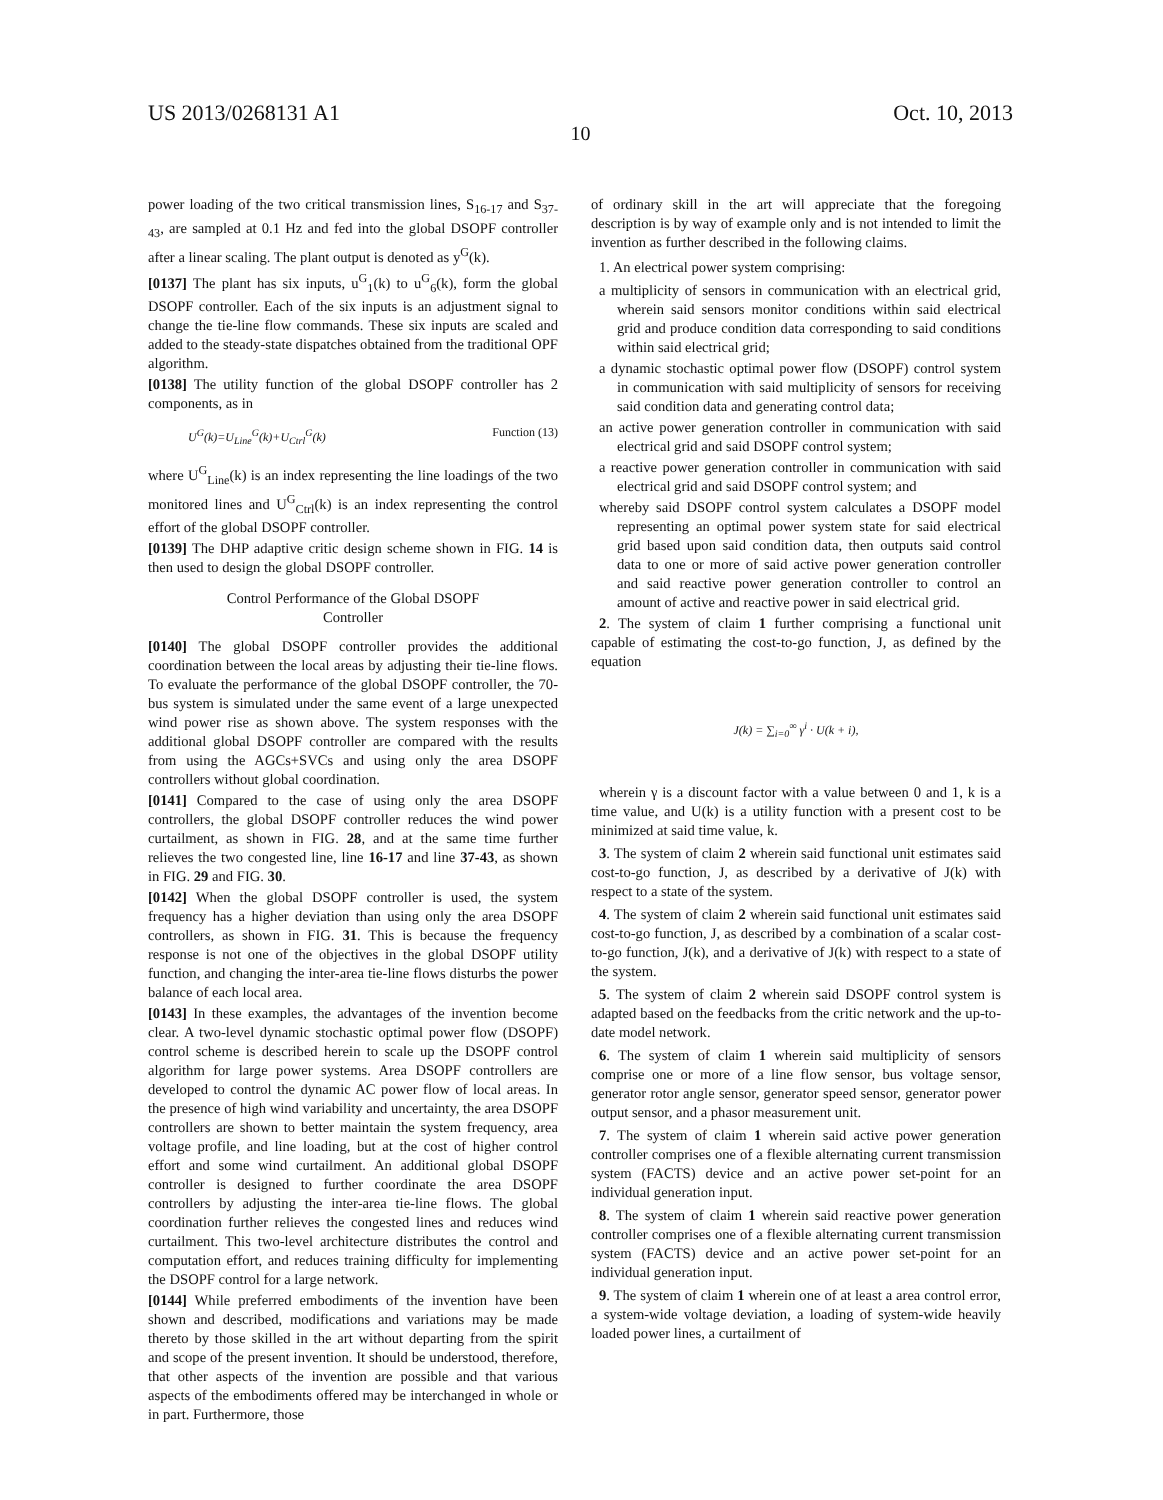US 2013/0268131 A1 Oct. 10, 2013
10
power loading of the two critical transmission lines, S<sub>16-17</sub> and S<sub>37-43</sub>, are sampled at 0.1 Hz and fed into the global DSOPF controller after a linear scaling. The plant output is denoted as y<sup>G</sup>(k).
[0137] The plant has six inputs, u<sup>G</sup><sub>1</sub>(k) to u<sup>G</sup><sub>6</sub>(k), form the global DSOPF controller. Each of the six inputs is an adjustment signal to change the tie-line flow commands. These six inputs are scaled and added to the steady-state dispatches obtained from the traditional OPF algorithm.
[0138] The utility function of the global DSOPF controller has 2 components, as in
U<sup>G</sup>(k)=U<sub>Line</sub><sup>G</sup>(k)+U<sub>Ctrl</sub><sup>G</sup>(k) Function (13)
where U<sup>G</sup><sub>Line</sub>(k) is an index representing the line loadings of the two monitored lines and U<sup>G</sup><sub>Ctrl</sub>(k) is an index representing the control effort of the global DSOPF controller.
[0139] The DHP adaptive critic design scheme shown in FIG. 14 is then used to design the global DSOPF controller.
Control Performance of the Global DSOPF
Controller
[0140] The global DSOPF controller provides the additional coordination between the local areas by adjusting their tie-line flows. To evaluate the performance of the global DSOPF controller, the 70-bus system is simulated under the same event of a large unexpected wind power rise as shown above. The system responses with the additional global DSOPF controller are compared with the results from using the AGCs+SVCs and using only the area DSOPF controllers without global coordination.
[0141] Compared to the case of using only the area DSOPF controllers, the global DSOPF controller reduces the wind power curtailment, as shown in FIG. 28, and at the same time further relieves the two congested line, line 16-17 and line 37-43, as shown in FIG. 29 and FIG. 30.
[0142] When the global DSOPF controller is used, the system frequency has a higher deviation than using only the area DSOPF controllers, as shown in FIG. 31. This is because the frequency response is not one of the objectives in the global DSOPF utility function, and changing the inter-area tie-line flows disturbs the power balance of each local area.
[0143] In these examples, the advantages of the invention become clear. A two-level dynamic stochastic optimal power flow (DSOPF) control scheme is described herein to scale up the DSOPF control algorithm for large power systems. Area DSOPF controllers are developed to control the dynamic AC power flow of local areas. In the presence of high wind variability and uncertainty, the area DSOPF controllers are shown to better maintain the system frequency, area voltage profile, and line loading, but at the cost of higher control effort and some wind curtailment. An additional global DSOPF controller is designed to further coordinate the area DSOPF controllers by adjusting the inter-area tie-line flows. The global coordination further relieves the congested lines and reduces wind curtailment. This two-level architecture distributes the control and computation effort, and reduces training difficulty for implementing the DSOPF control for a large network.
[0144] While preferred embodiments of the invention have been shown and described, modifications and variations may be made thereto by those skilled in the art without departing from the spirit and scope of the present invention. It should be understood, therefore, that other aspects of the invention are possible and that various aspects of the embodiments offered may be interchanged in whole or in part. Furthermore, those
of ordinary skill in the art will appreciate that the foregoing description is by way of example only and is not intended to limit the invention as further described in the following claims.
1. An electrical power system comprising:
a multiplicity of sensors in communication with an electrical grid, wherein said sensors monitor conditions within said electrical grid and produce condition data corresponding to said conditions within said electrical grid;
a dynamic stochastic optimal power flow (DSOPF) control system in communication with said multiplicity of sensors for receiving said condition data and generating control data;
an active power generation controller in communication with said electrical grid and said DSOPF control system;
a reactive power generation controller in communication with said electrical grid and said DSOPF control system; and
whereby said DSOPF control system calculates a DSOPF model representing an optimal power system state for said electrical grid based upon said condition data, then outputs said control data to one or more of said active power generation controller and said reactive power generation controller to control an amount of active and reactive power in said electrical grid.
2. The system of claim 1 further comprising a functional unit capable of estimating the cost-to-go function, J, as defined by the equation
J(k) = ∑<sub>i=0</sub><sup>∞</sup> γ<sup>i</sup> · U(k + i),
wherein γ is a discount factor with a value between 0 and 1, k is a time value, and U(k) is a utility function with a present cost to be minimized at said time value, k.
3. The system of claim 2 wherein said functional unit estimates said cost-to-go function, J, as described by a derivative of J(k) with respect to a state of the system.
4. The system of claim 2 wherein said functional unit estimates said cost-to-go function, J, as described by a combination of a scalar cost-to-go function, J(k), and a derivative of J(k) with respect to a state of the system.
5. The system of claim 2 wherein said DSOPF control system is adapted based on the feedbacks from the critic network and the up-to-date model network.
6. The system of claim 1 wherein said multiplicity of sensors comprise one or more of a line flow sensor, bus voltage sensor, generator rotor angle sensor, generator speed sensor, generator power output sensor, and a phasor measurement unit.
7. The system of claim 1 wherein said active power generation controller comprises one of a flexible alternating current transmission system (FACTS) device and an active power set-point for an individual generation input.
8. The system of claim 1 wherein said reactive power generation controller comprises one of a flexible alternating current transmission system (FACTS) device and an active power set-point for an individual generation input.
9. The system of claim 1 wherein one of at least a area control error, a system-wide voltage deviation, a loading of system-wide heavily loaded power lines, a curtailment of